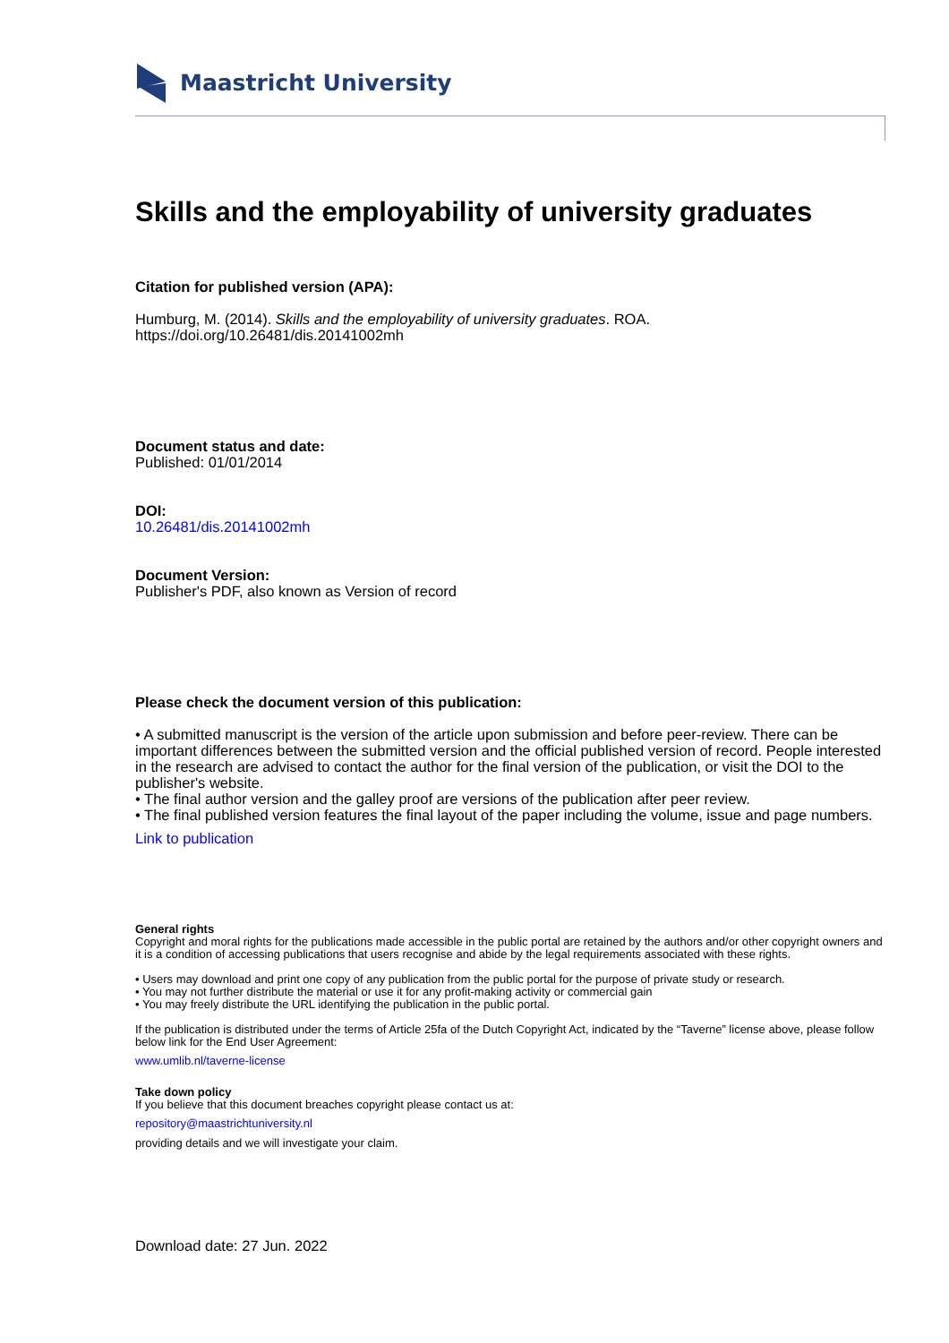Maastricht University
Skills and the employability of university graduates
Citation for published version (APA):
Humburg, M. (2014). Skills and the employability of university graduates. ROA.
https://doi.org/10.26481/dis.20141002mh
Document status and date:
Published: 01/01/2014
DOI:
10.26481/dis.20141002mh
Document Version:
Publisher's PDF, also known as Version of record
Please check the document version of this publication:
• A submitted manuscript is the version of the article upon submission and before peer-review. There can be important differences between the submitted version and the official published version of record. People interested in the research are advised to contact the author for the final version of the publication, or visit the DOI to the publisher's website.
• The final author version and the galley proof are versions of the publication after peer review.
• The final published version features the final layout of the paper including the volume, issue and page numbers.
Link to publication
General rights
Copyright and moral rights for the publications made accessible in the public portal are retained by the authors and/or other copyright owners and it is a condition of accessing publications that users recognise and abide by the legal requirements associated with these rights.
• Users may download and print one copy of any publication from the public portal for the purpose of private study or research.
• You may not further distribute the material or use it for any profit-making activity or commercial gain
• You may freely distribute the URL identifying the publication in the public portal.
If the publication is distributed under the terms of Article 25fa of the Dutch Copyright Act, indicated by the “Taverne” license above, please follow below link for the End User Agreement:
www.umlib.nl/taverne-license
Take down policy
If you believe that this document breaches copyright please contact us at:
repository@maastrichtuniversity.nl
providing details and we will investigate your claim.
Download date: 27 Jun. 2022